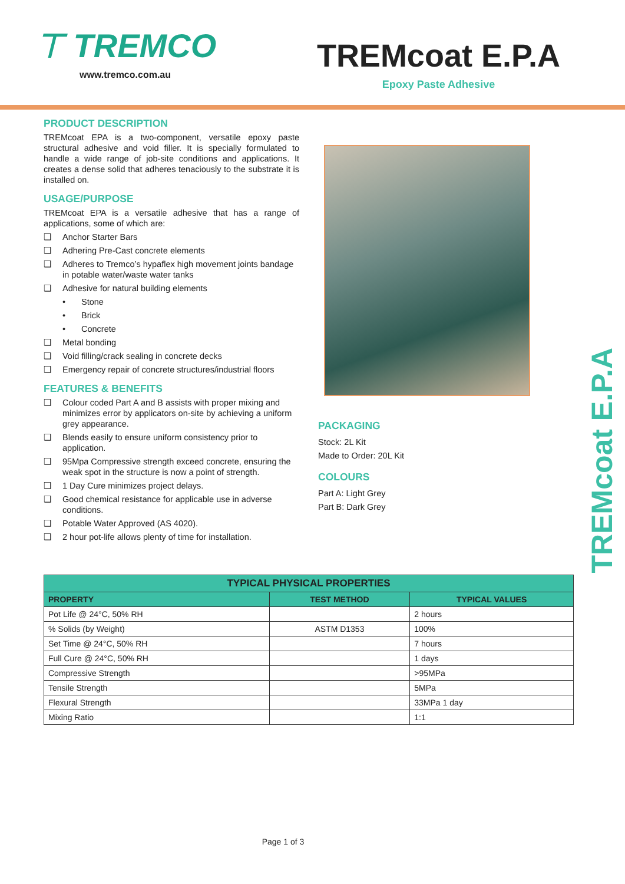⊤ TREMCO
www.tremco.com.au
TREMcoat E.P.A
Epoxy Paste Adhesive
PRODUCT DESCRIPTION
TREMcoat EPA is a two-component, versatile epoxy paste structural adhesive and void filler. It is specially formulated to handle a wide range of job-site conditions and applications. It creates a dense solid that adheres tenaciously to the substrate it is installed on.
USAGE/PURPOSE
TREMcoat EPA is a versatile adhesive that has a range of applications, some of which are:
❑ Anchor Starter Bars
❑ Adhering Pre-Cast concrete elements
❑ Adheres to Tremco’s hypaflex high movement joints bandage in potable water/waste water tanks
❑ Adhesive for natural building elements
• Stone
• Brick
• Concrete
❑ Metal bonding
❑ Void filling/crack sealing in concrete decks
❑ Emergency repair of concrete structures/industrial floors
FEATURES & BENEFITS
❑ Colour coded Part A and B assists with proper mixing and minimizes error by applicators on-site by achieving a uniform grey appearance.
❑ Blends easily to ensure uniform consistency prior to application.
❑ 95Mpa Compressive strength exceed concrete, ensuring the weak spot in the structure is now a point of strength.
❑ 1 Day Cure minimizes project delays.
❑ Good chemical resistance for applicable use in adverse conditions.
❑ Potable Water Approved (AS 4020).
❑ 2 hour pot-life allows plenty of time for installation.
PACKAGING
Stock: 2L Kit
Made to Order: 20L Kit
COLOURS
Part A: Light Grey
Part B: Dark Grey
TREMcoat E.P.A
| TYPICAL PHYSICAL PROPERTIES | | |
| --- | --- | --- |
| PROPERTY | TEST METHOD | TYPICAL VALUES |
| Pot Life @ 24°C, 50% RH | | 2 hours |
| % Solids (by Weight) | ASTM D1353 | 100% |
| Set Time @ 24°C, 50% RH | | 7 hours |
| Full Cure @ 24°C, 50% RH | | 1 days |
| Compressive Strength | | >95MPa |
| Tensile Strength | | 5MPa |
| Flexural Strength | | 33MPa 1 day |
| Mixing Ratio | | 1:1 |
Page 1 of 3